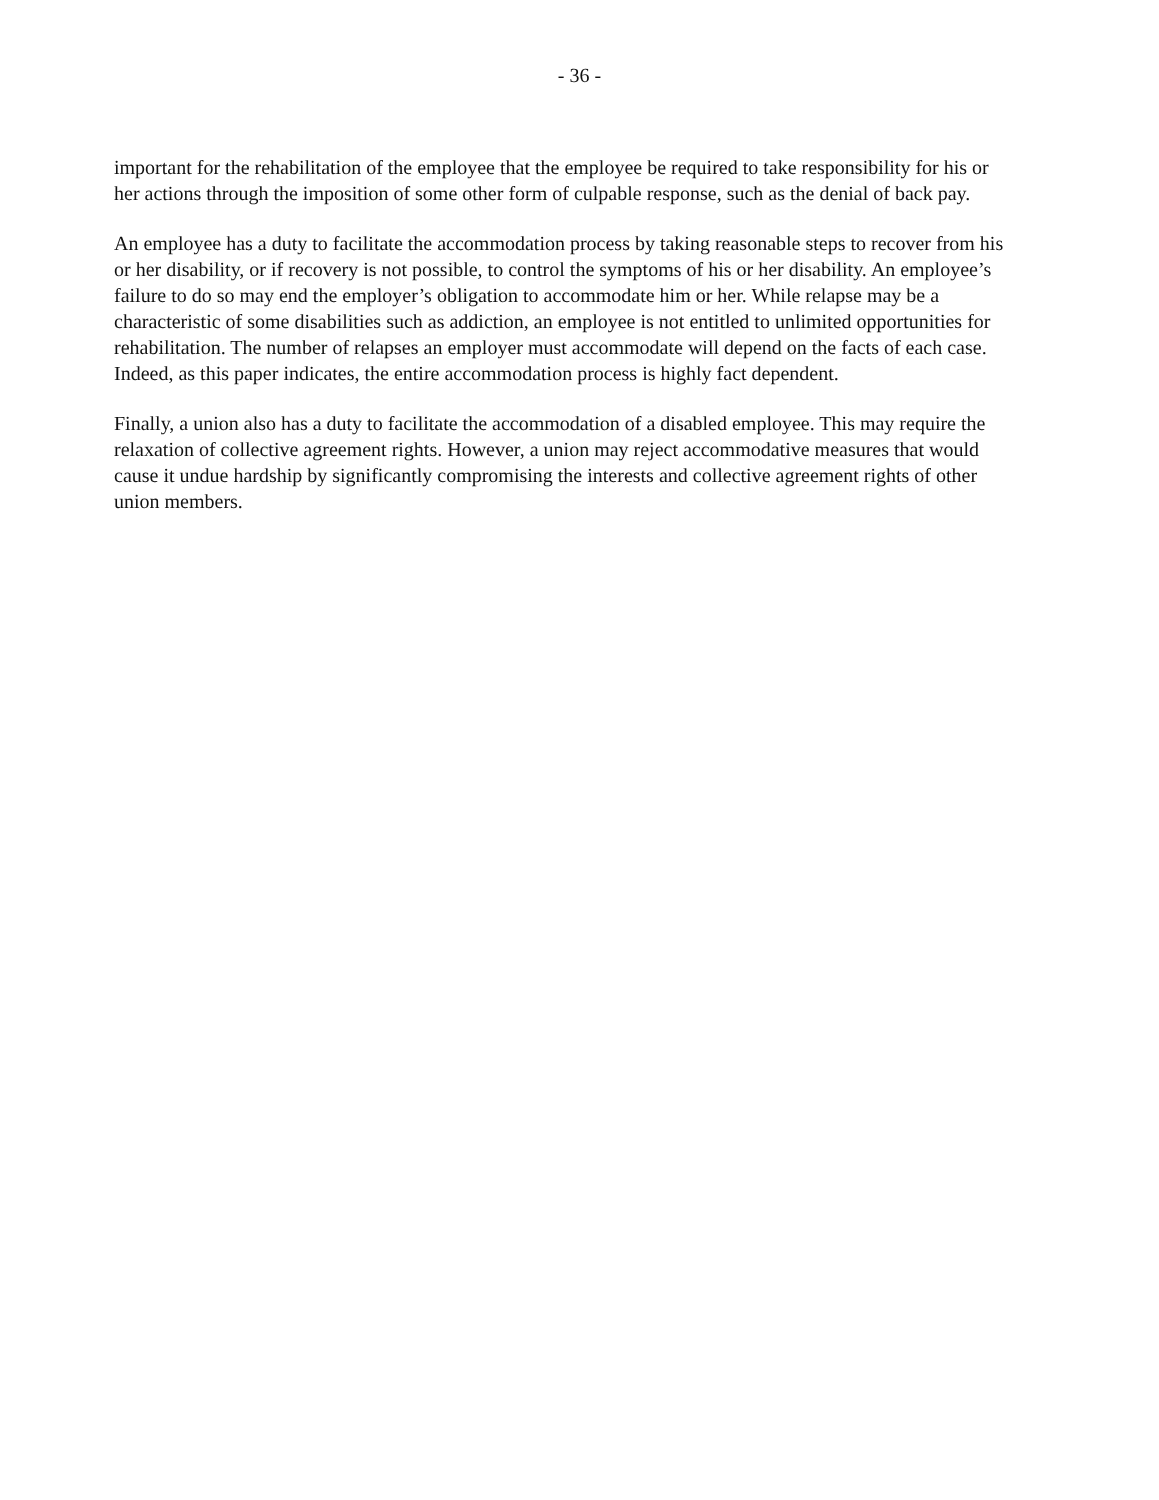- 36 -
important for the rehabilitation of the employee that the employee be required to take responsibility for his or her actions through the imposition of some other form of culpable response, such as the denial of back pay.
An employee has a duty to facilitate the accommodation process by taking reasonable steps to recover from his or her disability, or if recovery is not possible, to control the symptoms of his or her disability. An employee’s failure to do so may end the employer’s obligation to accommodate him or her. While relapse may be a characteristic of some disabilities such as addiction, an employee is not entitled to unlimited opportunities for rehabilitation. The number of relapses an employer must accommodate will depend on the facts of each case. Indeed, as this paper indicates, the entire accommodation process is highly fact dependent.
Finally, a union also has a duty to facilitate the accommodation of a disabled employee. This may require the relaxation of collective agreement rights. However, a union may reject accommodative measures that would cause it undue hardship by significantly compromising the interests and collective agreement rights of other union members.